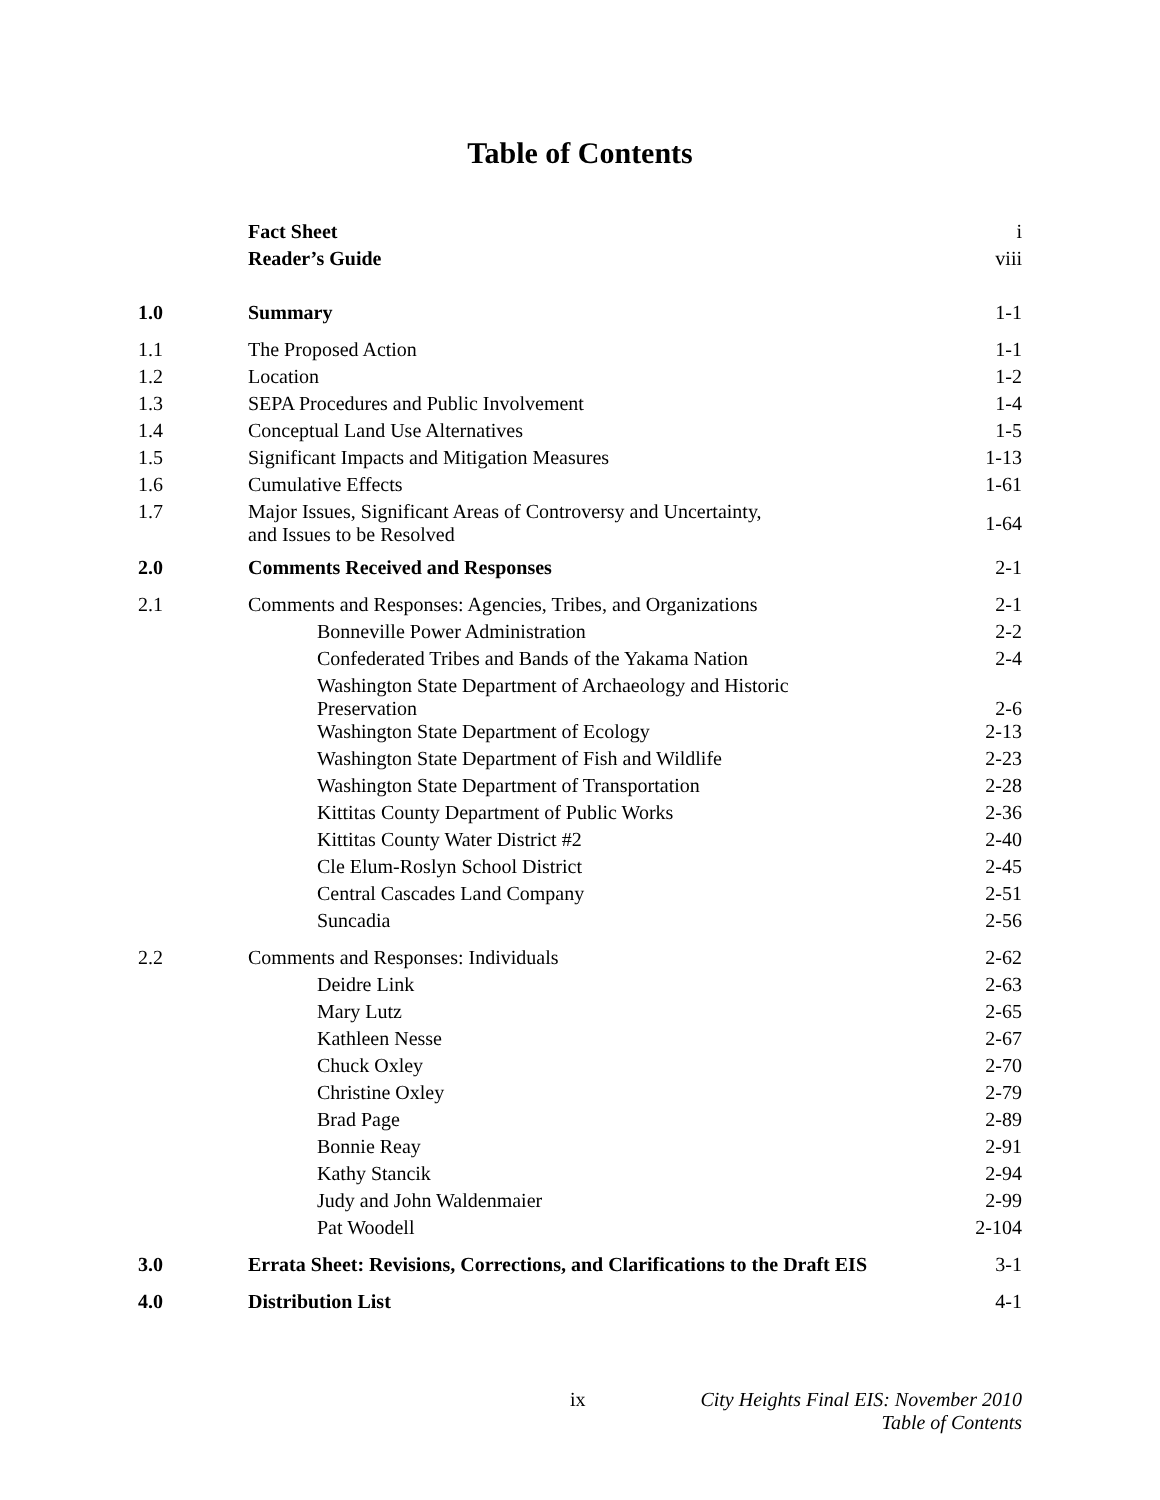Table of Contents
| | Fact Sheet | i |
| | Reader’s Guide | viii |
| 1.0 | Summary | 1-1 |
| 1.1 | The Proposed Action | 1-1 |
| 1.2 | Location | 1-2 |
| 1.3 | SEPA Procedures and Public Involvement | 1-4 |
| 1.4 | Conceptual Land Use Alternatives | 1-5 |
| 1.5 | Significant Impacts and Mitigation Measures | 1-13 |
| 1.6 | Cumulative Effects | 1-61 |
| 1.7 | Major Issues, Significant Areas of Controversy and Uncertainty, and Issues to be Resolved | 1-64 |
| 2.0 | Comments Received and Responses | 2-1 |
| 2.1 | Comments and Responses: Agencies, Tribes, and Organizations | 2-1 |
| | Bonneville Power Administration | 2-2 |
| | Confederated Tribes and Bands of the Yakama Nation | 2-4 |
| | Washington State Department of Archaeology and Historic Preservation | 2-6 |
| | Washington State Department of Ecology | 2-13 |
| | Washington State Department of Fish and Wildlife | 2-23 |
| | Washington State Department of Transportation | 2-28 |
| | Kittitas County Department of Public Works | 2-36 |
| | Kittitas County Water District #2 | 2-40 |
| | Cle Elum-Roslyn School District | 2-45 |
| | Central Cascades Land Company | 2-51 |
| | Suncadia | 2-56 |
| 2.2 | Comments and Responses: Individuals | 2-62 |
| | Deidre Link | 2-63 |
| | Mary Lutz | 2-65 |
| | Kathleen Nesse | 2-67 |
| | Chuck Oxley | 2-70 |
| | Christine Oxley | 2-79 |
| | Brad Page | 2-89 |
| | Bonnie Reay | 2-91 |
| | Kathy Stancik | 2-94 |
| | Judy and John Waldenmaier | 2-99 |
| | Pat Woodell | 2-104 |
| 3.0 | Errata Sheet: Revisions, Corrections, and Clarifications to the Draft EIS | 3-1 |
| 4.0 | Distribution List | 4-1 |
ix
City Heights Final EIS: November 2010
Table of Contents